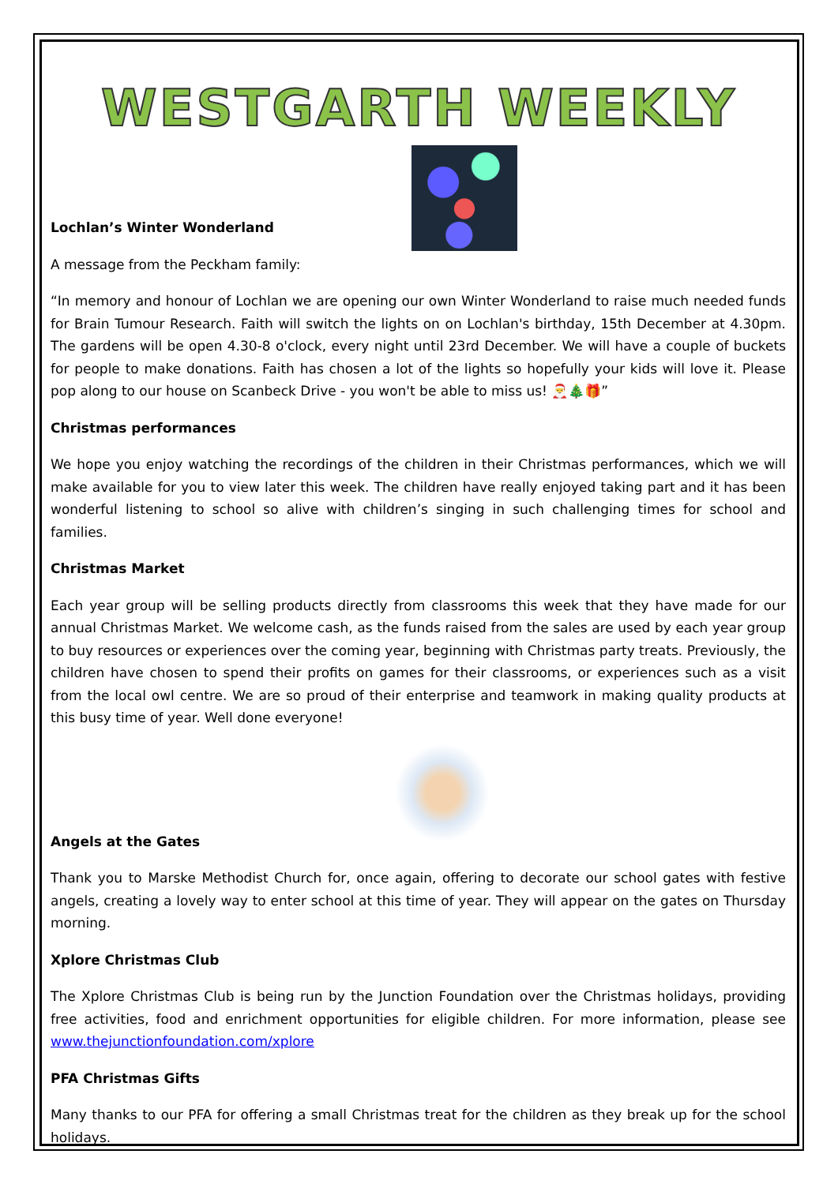WESTGARTH WEEKLY
Lochlan’s Winter Wonderland
A message from the Peckham family:
“In memory and honour of Lochlan we are opening our own Winter Wonderland to raise much needed funds for Brain Tumour Research. Faith will switch the lights on on Lochlan's birthday, 15th December at 4.30pm. The gardens will be open 4.30-8 o'clock, every night until 23rd December. We will have a couple of buckets for people to make donations. Faith has chosen a lot of the lights so hopefully your kids will love it. Please pop along to our house on Scanbeck Drive - you won't be able to miss us! 🎅🎄🎁”
Christmas performances
We hope you enjoy watching the recordings of the children in their Christmas performances, which we will make available for you to view later this week. The children have really enjoyed taking part and it has been wonderful listening to school so alive with children’s singing in such challenging times for school and families.
Christmas Market
Each year group will be selling products directly from classrooms this week that they have made for our annual Christmas Market. We welcome cash, as the funds raised from the sales are used by each year group to buy resources or experiences over the coming year, beginning with Christmas party treats. Previously, the children have chosen to spend their profits on games for their classrooms, or experiences such as a visit from the local owl centre. We are so proud of their enterprise and teamwork in making quality products at this busy time of year. Well done everyone!
Angels at the Gates
Thank you to Marske Methodist Church for, once again, offering to decorate our school gates with festive angels, creating a lovely way to enter school at this time of year. They will appear on the gates on Thursday morning.
Xplore Christmas Club
The Xplore Christmas Club is being run by the Junction Foundation over the Christmas holidays, providing free activities, food and enrichment opportunities for eligible children. For more information, please see www.thejunctionfoundation.com/xplore
PFA Christmas Gifts
Many thanks to our PFA for offering a small Christmas treat for the children as they break up for the school holidays.